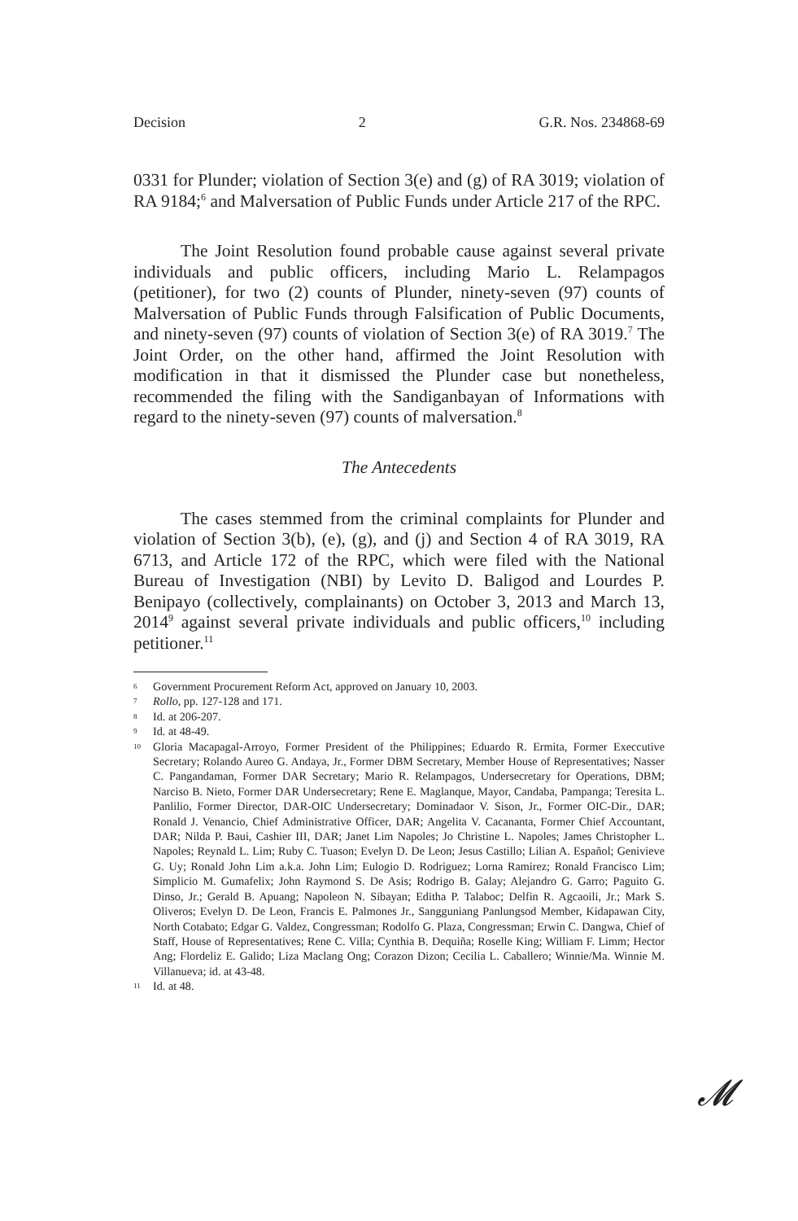Decision 2 G.R. Nos. 234868-69
0331 for Plunder; violation of Section 3(e) and (g) of RA 3019; violation of RA 9184;<sup>6</sup> and Malversation of Public Funds under Article 217 of the RPC.
The Joint Resolution found probable cause against several private individuals and public officers, including Mario L. Relampagos (petitioner), for two (2) counts of Plunder, ninety-seven (97) counts of Malversation of Public Funds through Falsification of Public Documents, and ninety-seven (97) counts of violation of Section 3(e) of RA 3019.<sup>7</sup> The Joint Order, on the other hand, affirmed the Joint Resolution with modification in that it dismissed the Plunder case but nonetheless, recommended the filing with the Sandiganbayan of Informations with regard to the ninety-seven (97) counts of malversation.<sup>8</sup>
The Antecedents
The cases stemmed from the criminal complaints for Plunder and violation of Section 3(b), (e), (g), and (j) and Section 4 of RA 3019, RA 6713, and Article 172 of the RPC, which were filed with the National Bureau of Investigation (NBI) by Levito D. Baligod and Lourdes P. Benipayo (collectively, complainants) on October 3, 2013 and March 13, 2014<sup>9</sup> against several private individuals and public officers,<sup>10</sup> including petitioner.<sup>11</sup>
6 Government Procurement Reform Act, approved on January 10, 2003.
7 Rollo, pp. 127-128 and 171.
8 Id. at 206-207.
9 Id. at 48-49.
10 Gloria Macapagal-Arroyo, Former President of the Philippines; Eduardo R. Ermita, Former Execcutive Secretary; Rolando Aureo G. Andaya, Jr., Former DBM Secretary, Member House of Representatives; Nasser C. Pangandaman, Former DAR Secretary; Mario R. Relampagos, Undersecretary for Operations, DBM; Narciso B. Nieto, Former DAR Undersecretary; Rene E. Maglanque, Mayor, Candaba, Pampanga; Teresita L. Panlilio, Former Director, DAR-OIC Undersecretary; Dominadaor V. Sison, Jr., Former OIC-Dir., DAR; Ronald J. Venancio, Chief Administrative Officer, DAR; Angelita V. Cacananta, Former Chief Accountant, DAR; Nilda P. Baui, Cashier III, DAR; Janet Lim Napoles; Jo Christine L. Napoles; James Christopher L. Napoles; Reynald L. Lim; Ruby C. Tuason; Evelyn D. De Leon; Jesus Castillo; Lilian A. Español; Genivieve G. Uy; Ronald John Lim a.k.a. John Lim; Eulogio D. Rodriguez; Lorna Ramirez; Ronald Francisco Lim; Simplicio M. Gumafelix; John Raymond S. De Asis; Rodrigo B. Galay; Alejandro G. Garro; Paguito G. Dinso, Jr.; Gerald B. Apuang; Napoleon N. Sibayan; Editha P. Talaboc; Delfin R. Agcaoili, Jr.; Mark S. Oliveros; Evelyn D. De Leon, Francis E. Palmones Jr., Sangguniang Panlungsod Member, Kidapawan City, North Cotabato; Edgar G. Valdez, Congressman; Rodolfo G. Plaza, Congressman; Erwin C. Dangwa, Chief of Staff, House of Representatives; Rene C. Villa; Cynthia B. Dequiña; Roselle King; William F. Limm; Hector Ang; Flordeliz E. Galido; Liza Maclang Ong; Corazon Dizon; Cecilia L. Caballero; Winnie/Ma. Winnie M. Villanueva; id. at 43-48.
11 Id. at 48.
𝓜